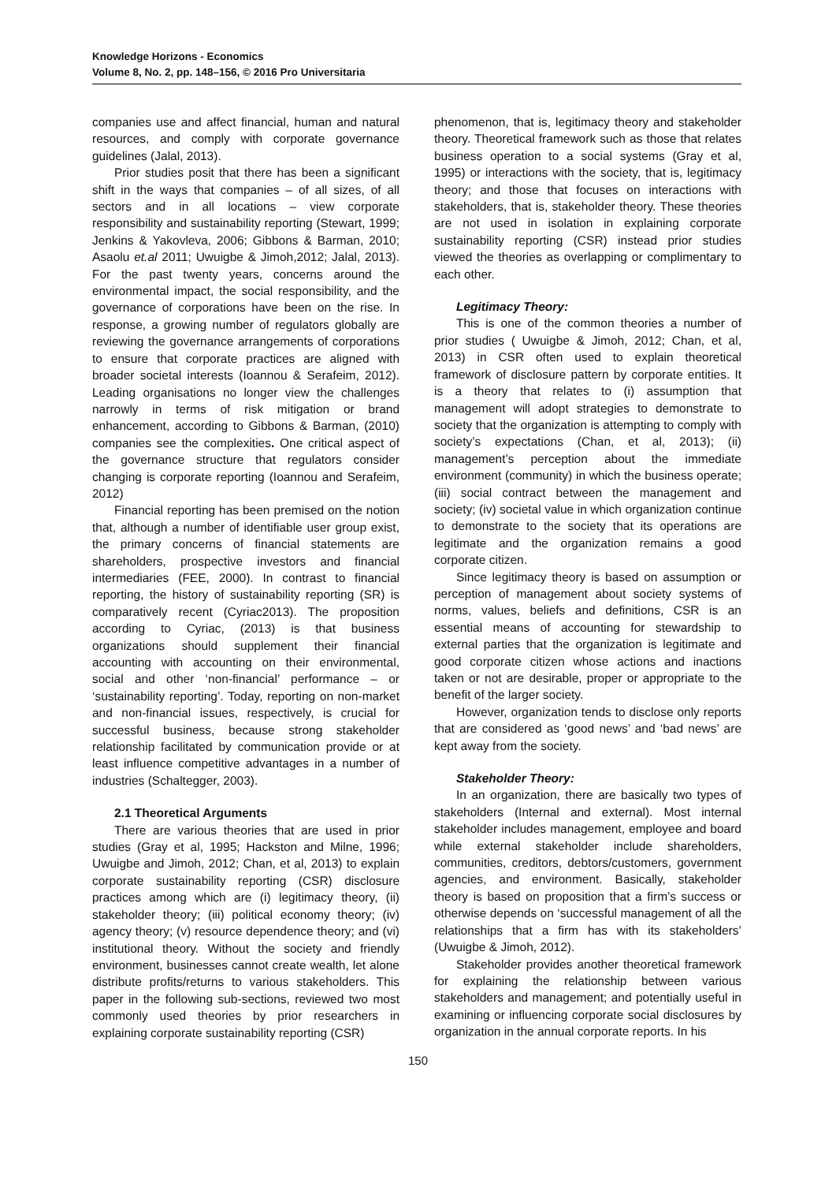Knowledge Horizons - Economics
Volume 8, No. 2, pp. 148–156, © 2016 Pro Universitaria
companies use and affect financial, human and natural resources, and comply with corporate governance guidelines (Jalal, 2013).
Prior studies posit that there has been a significant shift in the ways that companies – of all sizes, of all sectors and in all locations – view corporate responsibility and sustainability reporting (Stewart, 1999; Jenkins & Yakovleva, 2006; Gibbons & Barman, 2010; Asaolu et.al 2011; Uwuigbe & Jimoh,2012; Jalal, 2013). For the past twenty years, concerns around the environmental impact, the social responsibility, and the governance of corporations have been on the rise. In response, a growing number of regulators globally are reviewing the governance arrangements of corporations to ensure that corporate practices are aligned with broader societal interests (Ioannou & Serafeim, 2012). Leading organisations no longer view the challenges narrowly in terms of risk mitigation or brand enhancement, according to Gibbons & Barman, (2010) companies see the complexities. One critical aspect of the governance structure that regulators consider changing is corporate reporting (Ioannou and Serafeim, 2012)
Financial reporting has been premised on the notion that, although a number of identifiable user group exist, the primary concerns of financial statements are shareholders, prospective investors and financial intermediaries (FEE, 2000). In contrast to financial reporting, the history of sustainability reporting (SR) is comparatively recent (Cyriac2013). The proposition according to Cyriac, (2013) is that business organizations should supplement their financial accounting with accounting on their environmental, social and other ‘non-financial’ performance – or ‘sustainability reporting’. Today, reporting on non-market and non-financial issues, respectively, is crucial for successful business, because strong stakeholder relationship facilitated by communication provide or at least influence competitive advantages in a number of industries (Schaltegger, 2003).
2.1 Theoretical Arguments
There are various theories that are used in prior studies (Gray et al, 1995; Hackston and Milne, 1996; Uwuigbe and Jimoh, 2012; Chan, et al, 2013) to explain corporate sustainability reporting (CSR) disclosure practices among which are (i) legitimacy theory, (ii) stakeholder theory; (iii) political economy theory; (iv) agency theory; (v) resource dependence theory; and (vi) institutional theory. Without the society and friendly environment, businesses cannot create wealth, let alone distribute profits/returns to various stakeholders. This paper in the following sub-sections, reviewed two most commonly used theories by prior researchers in explaining corporate sustainability reporting (CSR)
phenomenon, that is, legitimacy theory and stakeholder theory. Theoretical framework such as those that relates business operation to a social systems (Gray et al, 1995) or interactions with the society, that is, legitimacy theory; and those that focuses on interactions with stakeholders, that is, stakeholder theory. These theories are not used in isolation in explaining corporate sustainability reporting (CSR) instead prior studies viewed the theories as overlapping or complimentary to each other.
Legitimacy Theory:
This is one of the common theories a number of prior studies ( Uwuigbe & Jimoh, 2012; Chan, et al, 2013) in CSR often used to explain theoretical framework of disclosure pattern by corporate entities. It is a theory that relates to (i) assumption that management will adopt strategies to demonstrate to society that the organization is attempting to comply with society’s expectations (Chan, et al, 2013); (ii) management’s perception about the immediate environment (community) in which the business operate; (iii) social contract between the management and society; (iv) societal value in which organization continue to demonstrate to the society that its operations are legitimate and the organization remains a good corporate citizen.
Since legitimacy theory is based on assumption or perception of management about society systems of norms, values, beliefs and definitions, CSR is an essential means of accounting for stewardship to external parties that the organization is legitimate and good corporate citizen whose actions and inactions taken or not are desirable, proper or appropriate to the benefit of the larger society.
However, organization tends to disclose only reports that are considered as ‘good news’ and ‘bad news’ are kept away from the society.
Stakeholder Theory:
In an organization, there are basically two types of stakeholders (Internal and external). Most internal stakeholder includes management, employee and board while external stakeholder include shareholders, communities, creditors, debtors/customers, government agencies, and environment. Basically, stakeholder theory is based on proposition that a firm’s success or otherwise depends on ‘successful management of all the relationships that a firm has with its stakeholders’ (Uwuigbe & Jimoh, 2012).
Stakeholder provides another theoretical framework for explaining the relationship between various stakeholders and management; and potentially useful in examining or influencing corporate social disclosures by organization in the annual corporate reports. In his
150